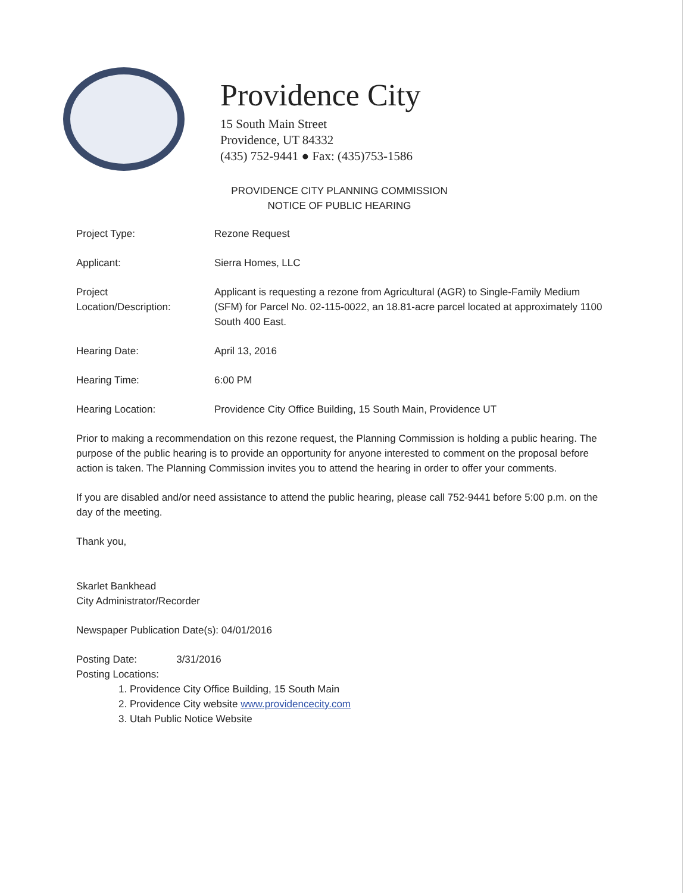Providence City
15 South Main Street
Providence, UT 84332
(435) 752-9441 ● Fax: (435)753-1586
PROVIDENCE CITY PLANNING COMMISSION
NOTICE OF PUBLIC HEARING
| Project Type: | Rezone Request |
| Applicant: | Sierra Homes, LLC |
| Project Location/Description: | Applicant is requesting a rezone from Agricultural (AGR) to Single-Family Medium (SFM) for Parcel No. 02-115-0022, an 18.81-acre parcel located at approximately 1100 South 400 East. |
| Hearing Date: | April 13, 2016 |
| Hearing Time: | 6:00 PM |
| Hearing Location: | Providence City Office Building, 15 South Main, Providence UT |
Prior to making a recommendation on this rezone request, the Planning Commission is holding a public hearing. The purpose of the public hearing is to provide an opportunity for anyone interested to comment on the proposal before action is taken. The Planning Commission invites you to attend the hearing in order to offer your comments.
If you are disabled and/or need assistance to attend the public hearing, please call 752-9441 before 5:00 p.m. on the day of the meeting.
Thank you,
Skarlet Bankhead
City Administrator/Recorder
Newspaper Publication Date(s): 04/01/2016
Posting Date: 3/31/2016
Posting Locations:
1. Providence City Office Building, 15 South Main
2. Providence City website www.providencecity.com
3. Utah Public Notice Website